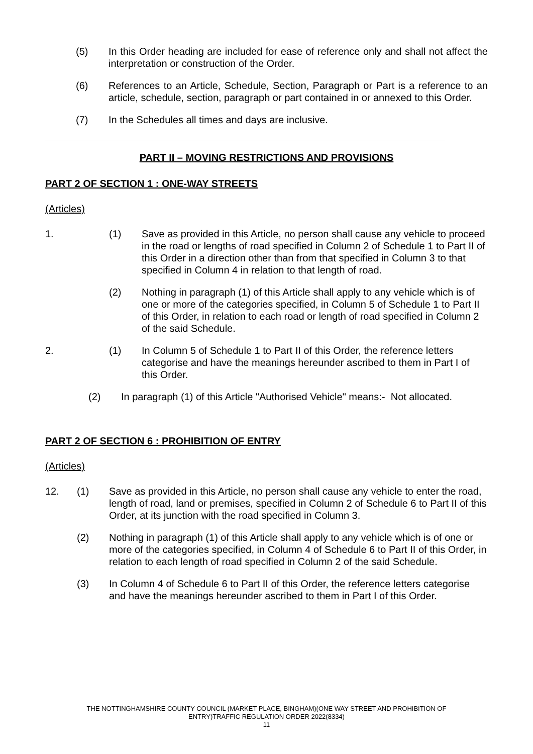(5) In this Order heading are included for ease of reference only and shall not affect the interpretation or construction of the Order.
(6) References to an Article, Schedule, Section, Paragraph or Part is a reference to an article, schedule, section, paragraph or part contained in or annexed to this Order.
(7) In the Schedules all times and days are inclusive.
PART II – MOVING RESTRICTIONS AND PROVISIONS
PART 2 OF SECTION 1 : ONE-WAY STREETS
(Articles)
1. (1) Save as provided in this Article, no person shall cause any vehicle to proceed in the road or lengths of road specified in Column 2 of Schedule 1 to Part II of this Order in a direction other than from that specified in Column 3 to that specified in Column 4 in relation to that length of road.
(2) Nothing in paragraph (1) of this Article shall apply to any vehicle which is of one or more of the categories specified, in Column 5 of Schedule 1 to Part II of this Order, in relation to each road or length of road specified in Column 2 of the said Schedule.
2. (1) In Column 5 of Schedule 1 to Part II of this Order, the reference letters categorise and have the meanings hereunder ascribed to them in Part I of this Order.
(2) In paragraph (1) of this Article "Authorised Vehicle" means:- Not allocated.
PART 2 OF SECTION 6 : PROHIBITION OF ENTRY
(Articles)
12. (1) Save as provided in this Article, no person shall cause any vehicle to enter the road, length of road, land or premises, specified in Column 2 of Schedule 6 to Part II of this Order, at its junction with the road specified in Column 3.
(2) Nothing in paragraph (1) of this Article shall apply to any vehicle which is of one or more of the categories specified, in Column 4 of Schedule 6 to Part II of this Order, in relation to each length of road specified in Column 2 of the said Schedule.
(3) In Column 4 of Schedule 6 to Part II of this Order, the reference letters categorise and have the meanings hereunder ascribed to them in Part I of this Order.
THE NOTTINGHAMSHIRE COUNTY COUNCIL (MARKET PLACE, BINGHAM)(ONE WAY STREET AND PROHIBITION OF
ENTRY)TRAFFIC REGULATION ORDER 2022(8334)
11